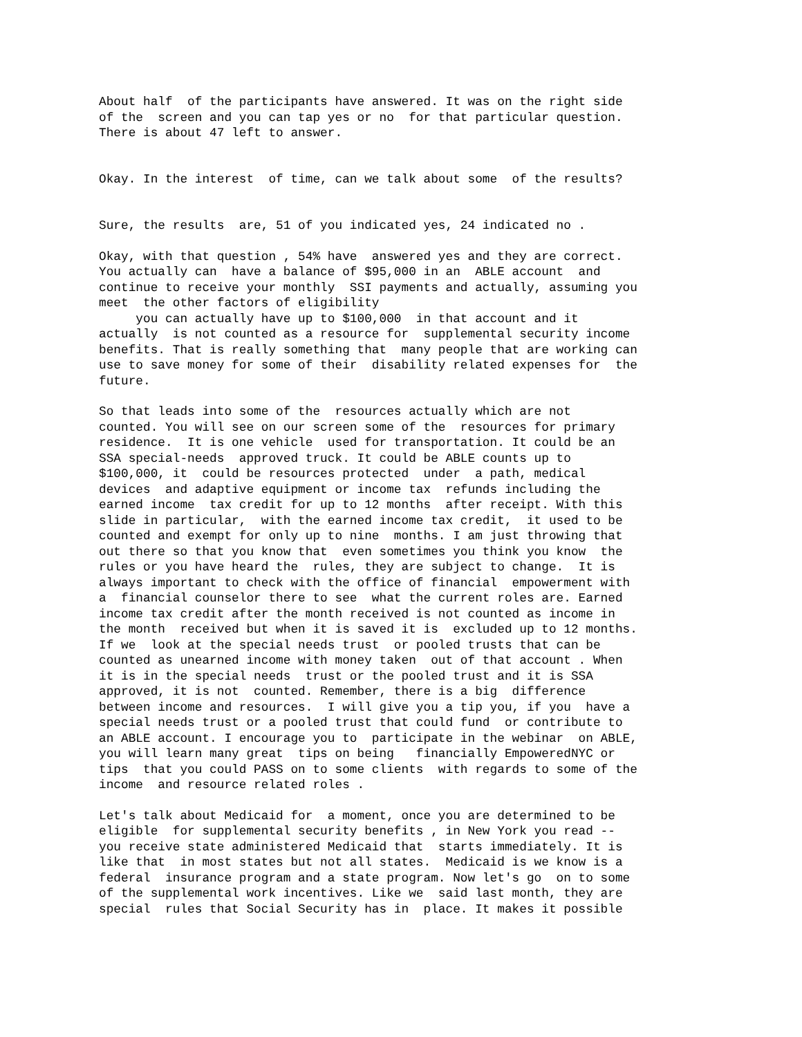About half  of the participants have answered. It was on the right side
of the  screen and you can tap yes or no  for that particular question.
There is about 47 left to answer.
Okay. In the interest  of time, can we talk about some  of the results?
Sure, the results  are, 51 of you indicated yes, 24 indicated no .
Okay, with that question , 54% have  answered yes and they are correct.
You actually can  have a balance of $95,000 in an  ABLE account  and
continue to receive your monthly  SSI payments and actually, assuming you
meet  the other factors of eligibility
     you can actually have up to $100,000  in that account and it
actually  is not counted as a resource for  supplemental security income
benefits. That is really something that  many people that are working can
use to save money for some of their  disability related expenses for  the
future.
So that leads into some of the  resources actually which are not
counted. You will see on our screen some of the  resources for primary
residence.  It is one vehicle  used for transportation. It could be an
SSA special-needs  approved truck. It could be ABLE counts up to
$100,000, it  could be resources protected  under  a path, medical
devices  and adaptive equipment or income tax  refunds including the
earned income  tax credit for up to 12 months  after receipt. With this
slide in particular,  with the earned income tax credit,  it used to be
counted and exempt for only up to nine  months. I am just throwing that
out there so that you know that  even sometimes you think you know  the
rules or you have heard the  rules, they are subject to change.  It is
always important to check with the office of financial  empowerment with
a  financial counselor there to see  what the current roles are. Earned
income tax credit after the month received is not counted as income in
the month  received but when it is saved it is  excluded up to 12 months.
If we  look at the special needs trust  or pooled trusts that can be
counted as unearned income with money taken  out of that account . When
it is in the special needs  trust or the pooled trust and it is SSA
approved, it is not  counted. Remember, there is a big  difference
between income and resources.  I will give you a tip you, if you  have a
special needs trust or a pooled trust that could fund  or contribute to
an ABLE account. I encourage you to  participate in the webinar  on ABLE,
you will learn many great  tips on being   financially EmpoweredNYC or
tips  that you could PASS on to some clients  with regards to some of the
income  and resource related roles .
Let's talk about Medicaid for  a moment, once you are determined to be
eligible  for supplemental security benefits , in New York you read --
you receive state administered Medicaid that  starts immediately. It is
like that  in most states but not all states.  Medicaid is we know is a
federal  insurance program and a state program. Now let's go  on to some
of the supplemental work incentives. Like we  said last month, they are
special  rules that Social Security has in  place. It makes it possible